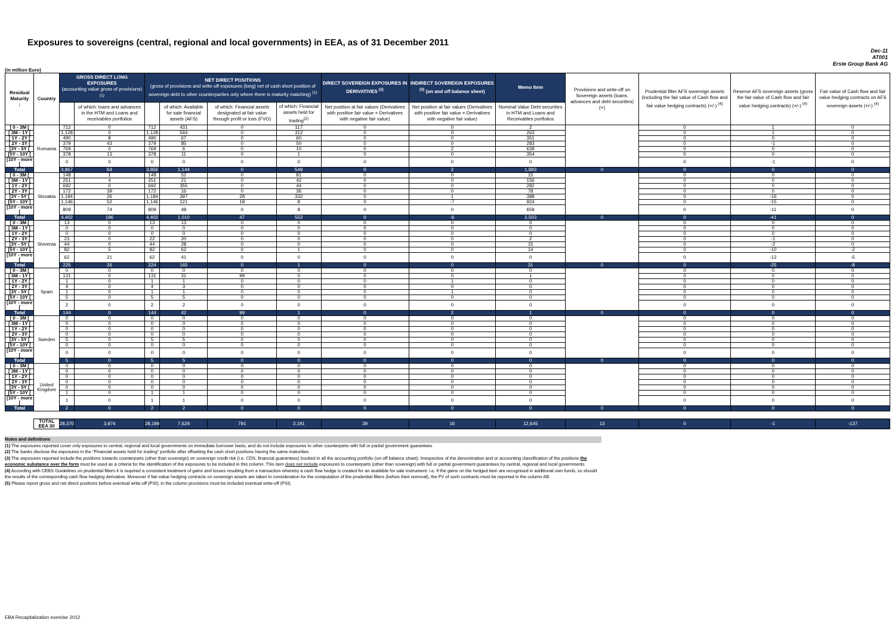Exposures to sovereigns (central, regional and local governments) in EEA, as of 31 December 2011
Dec-11
AT001
Erste Group Bank AG
(in million Euro)
| Residual Maturity ↓ | Country | GROSS DIRECT LONG EXPOSURES (accounting value gross of provisions) <sup>(1)</sup> | | NET DIRECT POSITIONS (gross of provisions and write-off exposures (long) net of cash short position of sovereign debt to other counterparties only where there is maturity matching) <sup>(1)</sup> | | | | DIRECT SOVEREIGN EXPOSURES IN DERIVATIVES <sup>(1)</sup> | INDIRECT SOVEREIGN EXPOSURES <sup>(3)</sup> (on and off balance sheet) | Memo Item | Provisions and write-off on Sovereign assets (loans, advances and debt securities) (+) | Prudential filter AFS sovereign assets (including the fair value of Cash flow and fair value hedging contracts) (+/-) <sup>(4)</sup> | Reserve AFS sovereign assets (gross the fair value of Cash flow and fair value hedging contracts) (+/-) <sup>(4)</sup> | Fair value of Cash flow and fair value hedging contracts on AFS sovereign assets (+/-) <sup>(4)</sup> |
| --- | --- | --- | --- | --- | --- | --- | --- | --- | --- | --- | --- | --- | --- | --- |
| | | | of which: loans and advances in the HTM and Loans and receivables portfolios | | of which: Available for sale financial assets (AFS) | of which: Financial assets designated at fair value through profit or loss (FVO) | of which: Financial assets held for trading<sup>(2)</sup> | Net position at fair values (Derivatives with positive fair value + Derivatives with negative fair value) | Net position at fair values (Derivatives with positive fair value + Derivatives with negative fair value) | Nominal Value Debt securities in HTM and Loans and Receivables portfolios | | | | |
| [ 0 - 3M [ | Romania | 712 | 0 | 712 | 431 | 0 | 117 | 0 | 0 | 2 | | 0 | 1 | 0 |
| [ 3M - 1Y [ | | 1,128 | 0 | 1,128 | 544 | 0 | 312 | 0 | 0 | 263 | | 0 | 1 | 0 |
| [ 1Y - 2Y [ | | 490 | 8 | 490 | 67 | 0 | 60 | 0 | 0 | 351 | | 0 | 0 | 0 |
| [ 2Y - 3Y [ | | 379 | 43 | 379 | 85 | 0 | 50 | 0 | 0 | 283 | | 0 | -1 | 0 |
| [3Y - 5Y [ | | 769 | 0 | 769 | 6 | 0 | 10 | 0 | 2 | 639 | | 0 | 0 | 0 |
| [5Y - 10Y [ | | 378 | 13 | 378 | 11 | 0 | 1 | 0 | 0 | 354 | | 0 | 0 | 0 |
| [10Y - more [ | | 0 | 0 | 0 | 0 | 0 | 0 | 0 | 0 | 0 | | 0 | -1 | 0 |
| Total | | 3,857 | 64 | 3,856 | 1,144 | 0 | 549 | 0 | 2 | 1,893 | 0 | 0 | 0 | 0 |
| [ 0 - 3M [ | Slovakia | 148 | 1 | 148 | 52 | 0 | 81 | 0 | 0 | 15 | | 0 | 0 | 0 |
| [ 3M - 1Y [ | | 251 | 4 | 251 | 21 | 0 | 42 | 0 | 0 | 156 | | 0 | 0 | 0 |
| [ 1Y - 2Y [ | | 692 | 0 | 692 | 355 | 0 | 44 | 0 | 0 | 282 | | 0 | 0 | 0 |
| [ 2Y - 3Y [ | | 172 | 39 | 172 | 16 | 0 | 36 | 0 | 0 | 78 | | 0 | 0 | 0 |
| [3Y - 5Y [ | | 1,184 | 26 | 1,184 | 397 | 28 | 332 | 0 | 1 | 388 | | 0 | -16 | 0 |
| [5Y - 10Y [ | | 1,146 | 52 | 1,146 | 121 | 18 | 8 | 0 | -7 | 924 | | 0 | -15 | 0 |
| [10Y - more [ | | 809 | 74 | 809 | 48 | 0 | 8 | 0 | 0 | 659 | | 0 | -11 | 0 |
| Total | | 4,402 | 196 | 4,402 | 1,010 | 47 | 552 | 0 | -6 | 2,503 | 0 | 0 | -41 | 0 |
| [ 0 - 3M [ | Slovenia | 13 | 0 | 13 | 13 | 0 | 0 | 0 | 0 | 0 | | 0 | 0 | 0 |
| [ 3M - 1Y [ | | 0 | 0 | 0 | 0 | 0 | 0 | 0 | 0 | 0 | | 0 | 0 | 0 |
| [ 1Y - 2Y [ | | 0 | 0 | 0 | 0 | 0 | 0 | 0 | 0 | 0 | | 0 | 0 | 0 |
| [ 2Y - 3Y [ | | 23 | 0 | 22 | 20 | 0 | 0 | 0 | 0 | 2 | | 0 | -1 | 0 |
| [3Y - 5Y [ | | 44 | 0 | 44 | 28 | 0 | 0 | 0 | 0 | 15 | | 0 | -2 | 0 |
| [5Y - 10Y [ | | 82 | 5 | 82 | 62 | 0 | 1 | 0 | 0 | 14 | | 0 | -10 | -2 |
| [10Y - more [ | | 62 | 21 | 62 | 41 | 0 | 0 | 0 | 0 | 0 | | 0 | -12 | -5 |
| Total | | 225 | 26 | 224 | 165 | 0 | 1 | 0 | 0 | 31 | 0 | 0 | -25 | -8 |
| [ 0 - 3M [ | Spain | 0 | 0 | 0 | 0 | 0 | 0 | 0 | 0 | 0 | | 0 | 0 | 0 |
| [ 3M - 1Y [ | | 131 | 0 | 131 | 31 | 99 | 0 | 0 | 0 | 1 | | 0 | 0 | 0 |
| [ 1Y - 2Y [ | | 1 | 0 | 1 | 1 | 0 | 0 | 0 | 1 | 0 | | 0 | 0 | 0 |
| [ 2Y - 3Y [ | | 4 | 0 | 4 | 3 | 0 | 0 | 0 | 0 | 0 | | 0 | 0 | 0 |
| [3Y - 5Y [ | | 1 | 0 | 1 | 1 | 0 | 0 | 0 | 1 | 0 | | 0 | 0 | 0 |
| [5Y - 10Y [ | | 5 | 0 | 5 | 5 | 0 | 0 | 0 | 0 | 0 | | 0 | 0 | 0 |
| [10Y - more [ | | 2 | 0 | 2 | 2 | 0 | 0 | 0 | 0 | 0 | | 0 | 0 | 0 |
| Total | | 144 | 0 | 144 | 42 | 99 | 1 | 0 | 2 | 1 | 0 | 0 | 0 | 0 |
| [ 0 - 3M [ | Sweden | 0 | 0 | 0 | 0 | 0 | 0 | 0 | 0 | 0 | | 0 | 0 | 0 |
| [ 3M - 1Y [ | | 0 | 0 | 0 | 0 | 0 | 0 | 0 | 0 | 0 | | 0 | 0 | 0 |
| [ 1Y - 2Y [ | | 0 | 0 | 0 | 0 | 0 | 0 | 0 | 0 | 0 | | 0 | 0 | 0 |
| [ 2Y - 3Y [ | | 0 | 0 | 0 | 0 | 0 | 0 | 0 | 0 | 0 | | 0 | 0 | 0 |
| [3Y - 5Y [ | | 5 | 0 | 5 | 5 | 0 | 0 | 0 | 0 | 0 | | 0 | 0 | 0 |
| [5Y - 10Y [ | | 0 | 0 | 0 | 0 | 0 | 0 | 0 | 0 | 0 | | 0 | 0 | 0 |
| [10Y - more [ | | 0 | 0 | 0 | 0 | 0 | 0 | 0 | 0 | 0 | | 0 | 0 | 0 |
| Total | | 5 | 0 | 5 | 5 | 0 | 0 | 0 | 0 | 0 | 0 | 0 | 0 | 0 |
| [ 0 - 3M [ | United Kingdom | 0 | 0 | 0 | 0 | 0 | 0 | 0 | 0 | 0 | | 0 | 0 | 0 |
| [ 3M - 1Y [ | | 0 | 0 | 0 | 0 | 0 | 0 | 0 | 0 | 0 | | 0 | 0 | 0 |
| [ 1Y - 2Y [ | | 0 | 0 | 0 | 0 | 0 | 0 | 0 | 0 | 0 | | 0 | 0 | 0 |
| [ 2Y - 3Y [ | | 0 | 0 | 0 | 0 | 0 | 0 | 0 | 0 | 0 | | 0 | 0 | 0 |
| [3Y - 5Y [ | | 0 | 0 | 0 | 0 | 0 | 0 | 0 | 0 | 0 | | 0 | 0 | 0 |
| [5Y - 10Y [ | | 1 | 0 | 1 | 1 | 0 | 0 | 0 | 0 | 0 | | 0 | 0 | 0 |
| [10Y - more [ | | 1 | 0 | 1 | 1 | 0 | 0 | 0 | 0 | 0 | | 0 | 0 | 0 |
| Total | | 2 | 0 | 2 | 2 | 0 | 0 | 0 | 0 | 0 | 0 | 0 | 0 | 0 |
| | TOTAL EEA 30 | 28,370 | 3,974 | 28,199 | 7,629 | 791 | 3,191 | 39 | 16 | 12,645 | 13 | 0 | -1 | -137 |
Notes and definitions
(1) The exposures reported cover only exposures to central, regional and local governments on immediate borrower basis, and do not include exposures to other counterparts with full or partial government guarantees
(2) The banks disclose the exposures in the "Financial assets held for trading" portfolio after offsetting the cash short positions having the same maturities.
(3) The exposures reported include the positions towards counterparts (other than sovereign) on sovereign credit risk (i.e. CDS, financial guarantees) booked in all the accounting portfolio (on-off balance sheet). Irrespective of the denomination and or accounting classification of the positions the economic substance over the form must be used as a criteria for the identification of the exposures to be included in this column. This item does not include exposures to counterparts (other than sovereign) with full or partial government guarantees by central, regional and local governments
(4) According with CEBS Guidelines on prudential filters it is required a consistent treatment of gains and losses resulting from a transaction whereby a cash flow hedge is created for an available for sale instrument: i.e. if the gains on the hedged item are recognised in additional own funds, so should the results of the corresponding cash flow hedging derivative. Moreover if fair-value hedging contracts on sovereign assets are taken in consideration for the computation of the prudential filters (before their removal), the FV of such contracts must be reported in the column AB.
(5) Please report gross and net direct positions before eventual write-off (PSI); in the column provisions must be included eventual write-off (PSI).
EBA Recapitalization exercise 2012